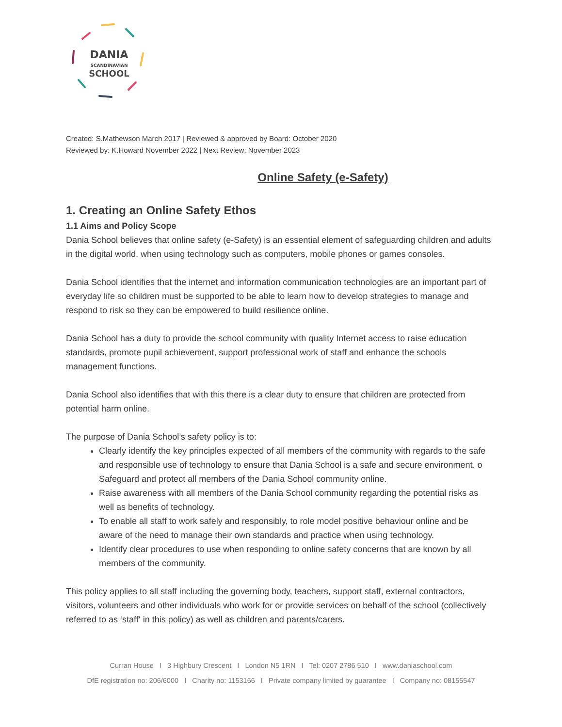DANIA
SCANDINAVIAN
SCHOOL
Created: S.Mathewson March 2017 | Reviewed & approved by Board: October 2020
Reviewed by: K.Howard November 2022 | Next Review: November 2023
Online Safety (e-Safety)
1. Creating an Online Safety Ethos
1.1 Aims and Policy Scope
Dania School believes that online safety (e-Safety) is an essential element of safeguarding children and adults in the digital world, when using technology such as computers, mobile phones or games consoles.
Dania School identifies that the internet and information communication technologies are an important part of everyday life so children must be supported to be able to learn how to develop strategies to manage and respond to risk so they can be empowered to build resilience online.
Dania School has a duty to provide the school community with quality Internet access to raise education standards, promote pupil achievement, support professional work of staff and enhance the schools management functions.
Dania School also identifies that with this there is a clear duty to ensure that children are protected from potential harm online.
The purpose of Dania School’s safety policy is to:
Clearly identify the key principles expected of all members of the community with regards to the safe and responsible use of technology to ensure that Dania School is a safe and secure environment. o Safeguard and protect all members of the Dania School community online.
Raise awareness with all members of the Dania School community regarding the potential risks as well as benefits of technology.
To enable all staff to work safely and responsibly, to role model positive behaviour online and be aware of the need to manage their own standards and practice when using technology.
Identify clear procedures to use when responding to online safety concerns that are known by all members of the community.
This policy applies to all staff including the governing body, teachers, support staff, external contractors, visitors, volunteers and other individuals who work for or provide services on behalf of the school (collectively referred to as ‘staff‘ in this policy) as well as children and parents/carers.
Curran House I 3 Highbury Crescent I London N5 1RN I Tel: 0207 2786 510 I www.daniaschool.com
DfE registration no: 206/6000 I Charity no: 1153166 I Private company limited by guarantee I Company no: 08155547